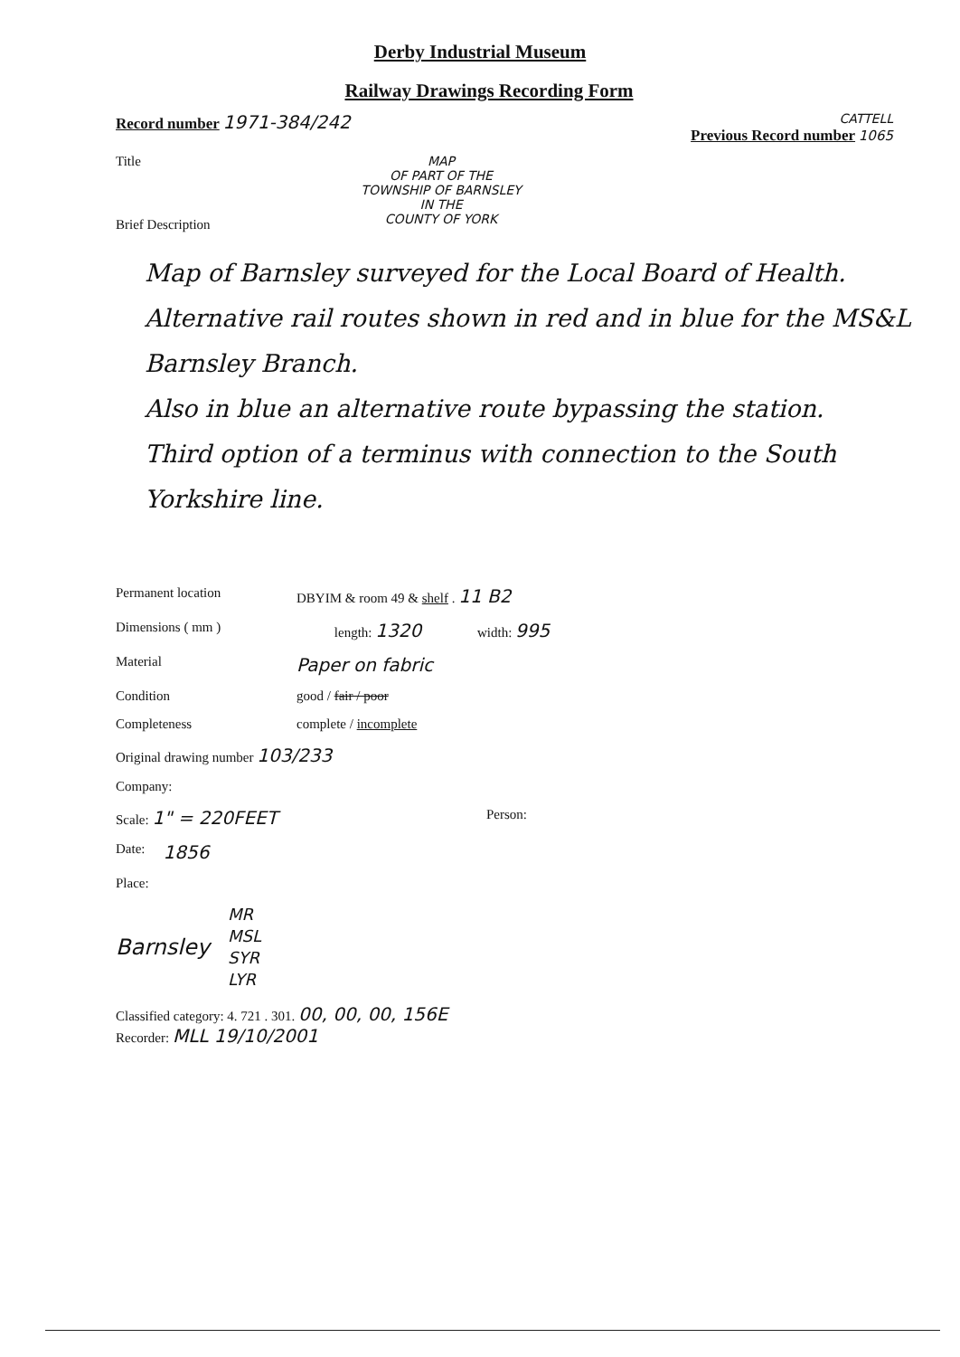Derby Industrial Museum
Railway Drawings Recording Form
Record number 1971-384/242
CATTELL
Previous Record number 1065
Title MAP
OF PART OF THE
TOWNSHIP OF BARNSLEY
IN THE
COUNTY OF YORK
Brief Description
Map of Barnsley surveyed for the Local Board of Health.
Alternative rail routes shown in red and in blue for the MS&L Barnsley Branch.
Also in blue an alternative route bypassing the station.
Third option of a terminus with connection to the South Yorkshire line.
Permanent location DBYIM & room 49 & shelf . 11 B2
Dimensions ( mm ) length: 1320 width: 995
Material Paper on fabric
Condition good / fair / poor
Completeness complete / incomplete
Original drawing number 103/233
Company:
Scale: 1" = 220FEET Person:
Date: 1856
Place:
Barnsley MR
MSL
SYR
LYR
Classified category: 4. 721 . 301. 00, 00, 00, 156E
Recorder: MLL 19/10/2001